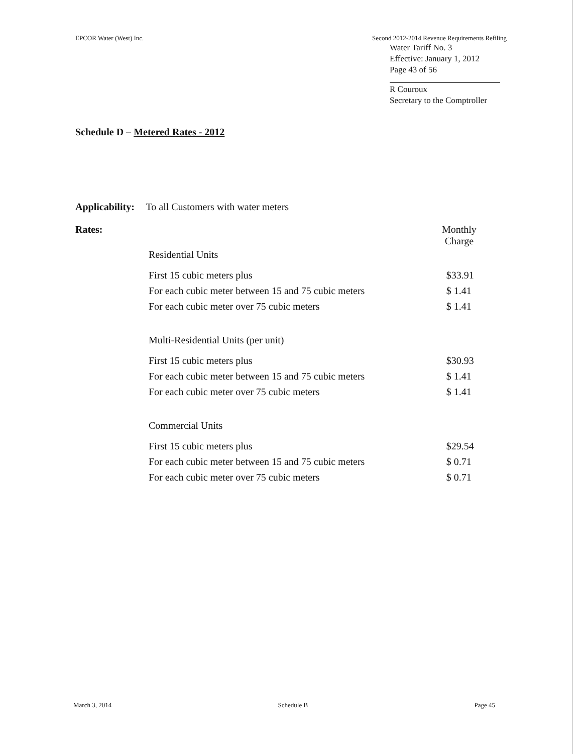EPCOR Water (West) Inc. Second 2012-2014 Revenue Requirements Refiling
Water Tariff No. 3
Effective: January 1, 2012
Page 43 of 56
R Couroux
Secretary to the Comptroller
Schedule D – Metered Rates - 2012
Applicability: To all Customers with water meters
| Rates: | | Monthly Charge |
| | Residential Units | |
| | First 15 cubic meters plus | $33.91 |
| | For each cubic meter between 15 and 75 cubic meters | $ 1.41 |
| | For each cubic meter over 75 cubic meters | $ 1.41 |
| | Multi-Residential Units (per unit) | |
| | First 15 cubic meters plus | $30.93 |
| | For each cubic meter between 15 and 75 cubic meters | $ 1.41 |
| | For each cubic meter over 75 cubic meters | $ 1.41 |
| | Commercial Units | |
| | First 15 cubic meters plus | $29.54 |
| | For each cubic meter between 15 and 75 cubic meters | $ 0.71 |
| | For each cubic meter over 75 cubic meters | $ 0.71 |
March 3, 2014 Schedule B Page 45